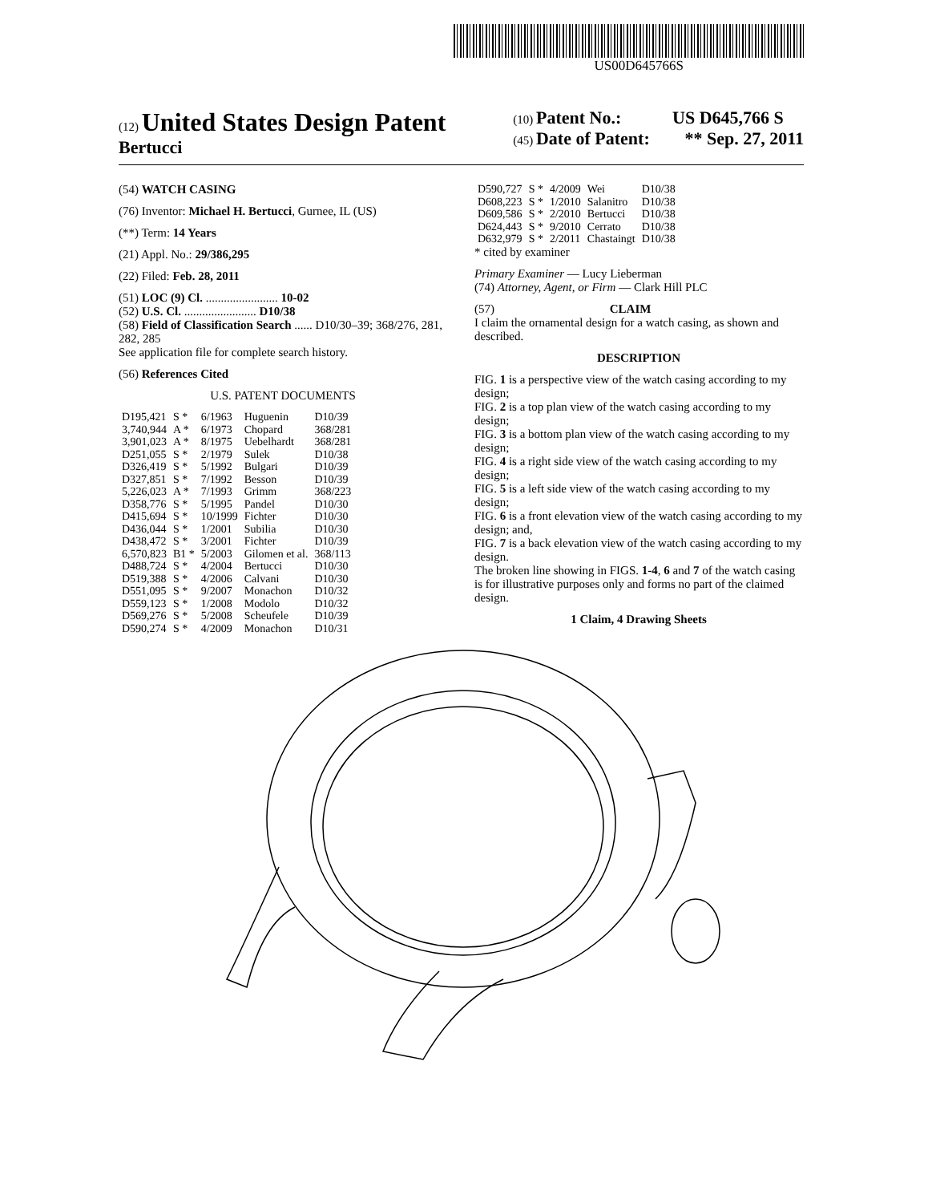US00D645766S
(12) United States Design Patent
Bertucci
(10) Patent No.: US D645,766 S
(45) Date of Patent: ** Sep. 27, 2011
(54) WATCH CASING
(76) Inventor: Michael H. Bertucci, Gurnee, IL (US)
(**) Term: 14 Years
(21) Appl. No.: 29/386,295
(22) Filed: Feb. 28, 2011
(51) LOC (9) Cl. ........................ 10-02
(52) U.S. Cl. ........................ D10/38
(58) Field of Classification Search ...... D10/30–39; 368/276, 281, 282, 285
See application file for complete search history.
(56) References Cited
U.S. PATENT DOCUMENTS
| D195,421 | S * | 6/1963 | Huguenin | D10/39 |
| 3,740,944 | A * | 6/1973 | Chopard | 368/281 |
| 3,901,023 | A * | 8/1975 | Uebelhardt | 368/281 |
| D251,055 | S * | 2/1979 | Sulek | D10/38 |
| D326,419 | S * | 5/1992 | Bulgari | D10/39 |
| D327,851 | S * | 7/1992 | Besson | D10/39 |
| 5,226,023 | A * | 7/1993 | Grimm | 368/223 |
| D358,776 | S * | 5/1995 | Pandel | D10/30 |
| D415,694 | S * | 10/1999 | Fichter | D10/30 |
| D436,044 | S * | 1/2001 | Subilia | D10/30 |
| D438,472 | S * | 3/2001 | Fichter | D10/39 |
| 6,570,823 | B1 * | 5/2003 | Gilomen et al. | 368/113 |
| D488,724 | S * | 4/2004 | Bertucci | D10/30 |
| D519,388 | S * | 4/2006 | Calvani | D10/30 |
| D551,095 | S * | 9/2007 | Monachon | D10/32 |
| D559,123 | S * | 1/2008 | Modolo | D10/32 |
| D569,276 | S * | 5/2008 | Scheufele | D10/39 |
| D590,274 | S * | 4/2009 | Monachon | D10/31 |
| D590,727 | S * | 4/2009 | Wei | D10/38 |
| D608,223 | S * | 1/2010 | Salanitro | D10/38 |
| D609,586 | S * | 2/2010 | Bertucci | D10/38 |
| D624,443 | S * | 9/2010 | Cerrato | D10/38 |
| D632,979 | S * | 2/2011 | Chastaingt | D10/38 |
* cited by examiner
Primary Examiner — Lucy Lieberman
(74) Attorney, Agent, or Firm — Clark Hill PLC
(57) CLAIM
I claim the ornamental design for a watch casing, as shown and described.
DESCRIPTION
FIG. 1 is a perspective view of the watch casing according to my design;
FIG. 2 is a top plan view of the watch casing according to my design;
FIG. 3 is a bottom plan view of the watch casing according to my design;
FIG. 4 is a right side view of the watch casing according to my design;
FIG. 5 is a left side view of the watch casing according to my design;
FIG. 6 is a front elevation view of the watch casing according to my design; and,
FIG. 7 is a back elevation view of the watch casing according to my design.
The broken line showing in FIGS. 1-4, 6 and 7 of the watch casing is for illustrative purposes only and forms no part of the claimed design.
1 Claim, 4 Drawing Sheets